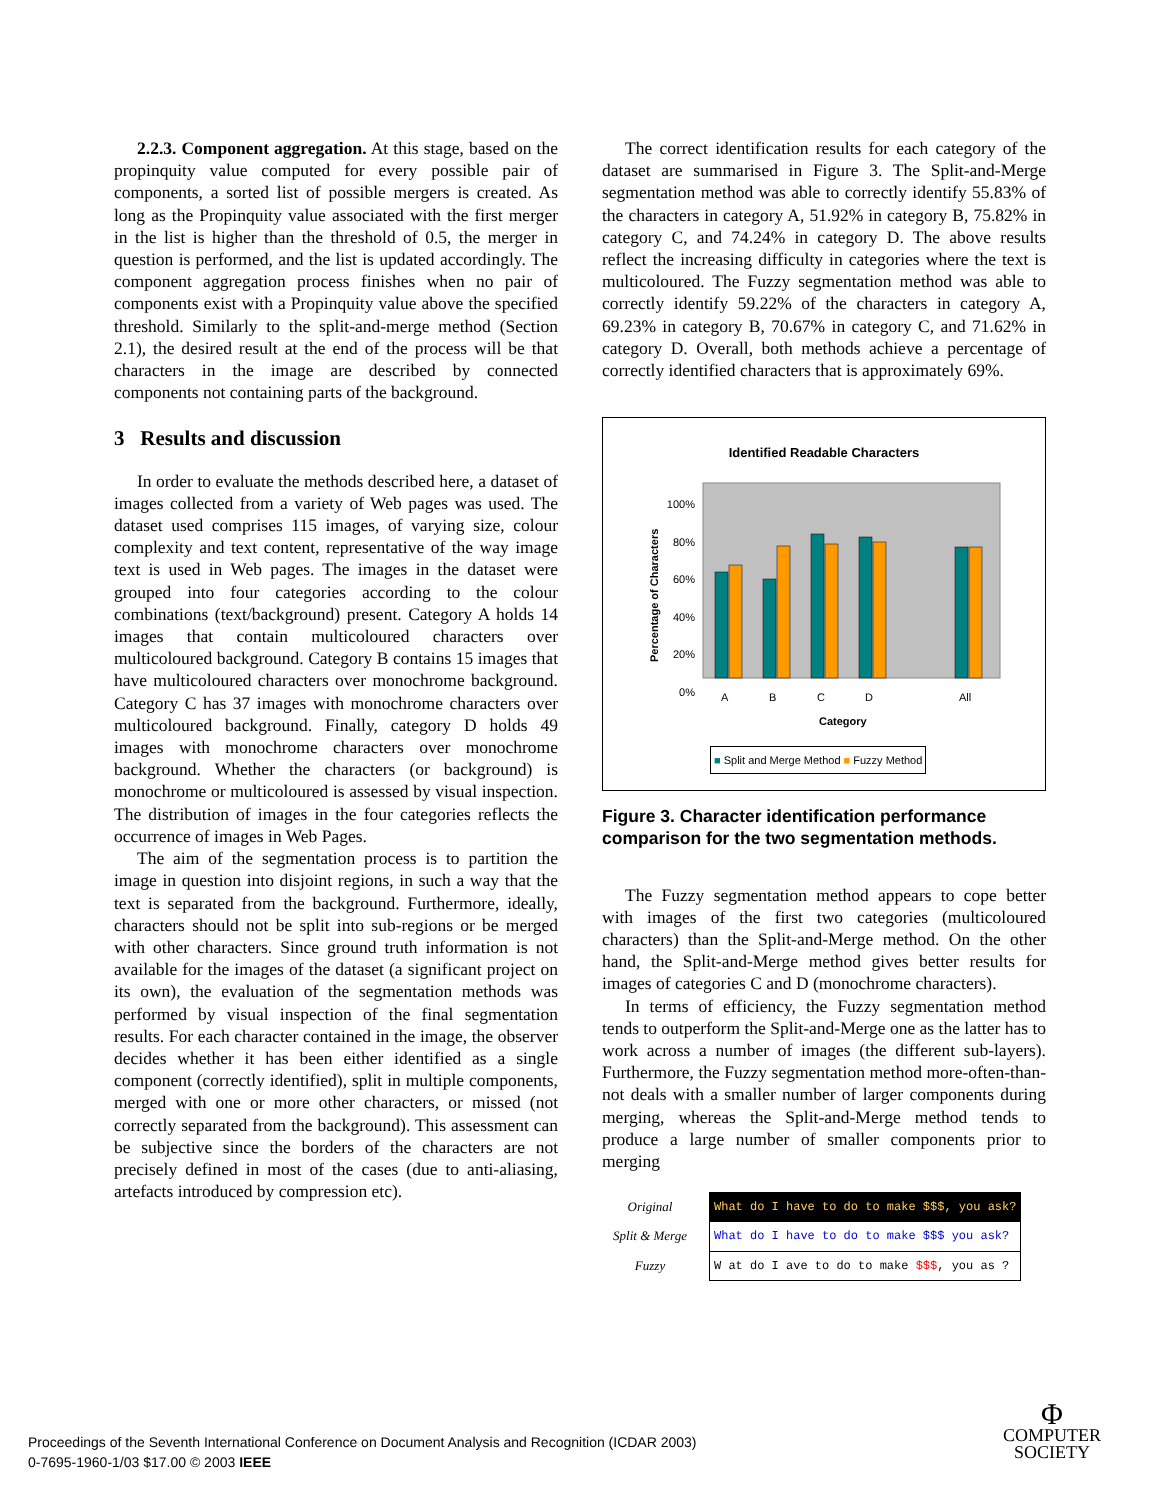2.2.3. Component aggregation. At this stage, based on the propinquity value computed for every possible pair of components, a sorted list of possible mergers is created. As long as the Propinquity value associated with the first merger in the list is higher than the threshold of 0.5, the merger in question is performed, and the list is updated accordingly. The component aggregation process finishes when no pair of components exist with a Propinquity value above the specified threshold. Similarly to the split-and-merge method (Section 2.1), the desired result at the end of the process will be that characters in the image are described by connected components not containing parts of the background.
3 Results and discussion
In order to evaluate the methods described here, a dataset of images collected from a variety of Web pages was used. The dataset used comprises 115 images, of varying size, colour complexity and text content, representative of the way image text is used in Web pages. The images in the dataset were grouped into four categories according to the colour combinations (text/background) present. Category A holds 14 images that contain multicoloured characters over multicoloured background. Category B contains 15 images that have multicoloured characters over monochrome background. Category C has 37 images with monochrome characters over multicoloured background. Finally, category D holds 49 images with monochrome characters over monochrome background. Whether the characters (or background) is monochrome or multicoloured is assessed by visual inspection. The distribution of images in the four categories reflects the occurrence of images in Web Pages.
The aim of the segmentation process is to partition the image in question into disjoint regions, in such a way that the text is separated from the background. Furthermore, ideally, characters should not be split into sub-regions or be merged with other characters. Since ground truth information is not available for the images of the dataset (a significant project on its own), the evaluation of the segmentation methods was performed by visual inspection of the final segmentation results. For each character contained in the image, the observer decides whether it has been either identified as a single component (correctly identified), split in multiple components, merged with one or more other characters, or missed (not correctly separated from the background). This assessment can be subjective since the borders of the characters are not precisely defined in most of the cases (due to anti-aliasing, artefacts introduced by compression etc).
The correct identification results for each category of the dataset are summarised in Figure 3. The Split-and-Merge segmentation method was able to correctly identify 55.83% of the characters in category A, 51.92% in category B, 75.82% in category C, and 74.24% in category D. The above results reflect the increasing difficulty in categories where the text is multicoloured. The Fuzzy segmentation method was able to correctly identify 59.22% of the characters in category A, 69.23% in category B, 70.67% in category C, and 71.62% in category D. Overall, both methods achieve a percentage of correctly identified characters that is approximately 69%.
Identified Readable Characters
100%
80%
60%
40%
20%
0%
Percentage of Characters
A B C D All
Category
■ Split and Merge Method ■ Fuzzy Method
Figure 3. Character identification performance comparison for the two segmentation methods.
The Fuzzy segmentation method appears to cope better with images of the first two categories (multicoloured characters) than the Split-and-Merge method. On the other hand, the Split-and-Merge method gives better results for images of categories C and D (monochrome characters).
In terms of efficiency, the Fuzzy segmentation method tends to outperform the Split-and-Merge one as the latter has to work across a number of images (the different sub-layers). Furthermore, the Fuzzy segmentation method more-often-than-not deals with a smaller number of larger components during merging, whereas the Split-and-Merge method tends to produce a large number of smaller components prior to merging
| Original | What do I have to do to make $$$, you ask? |
| Split & Merge | What do I have to do to make $$$ you ask? |
| Fuzzy | W at do I ave to do to make $$$ , you as ? |
Proceedings of the Seventh International Conference on Document Analysis and Recognition (ICDAR 2003)
0-7695-1960-1/03 $17.00 © 2003 IEEE
Φ
COMPUTER
SOCIETY